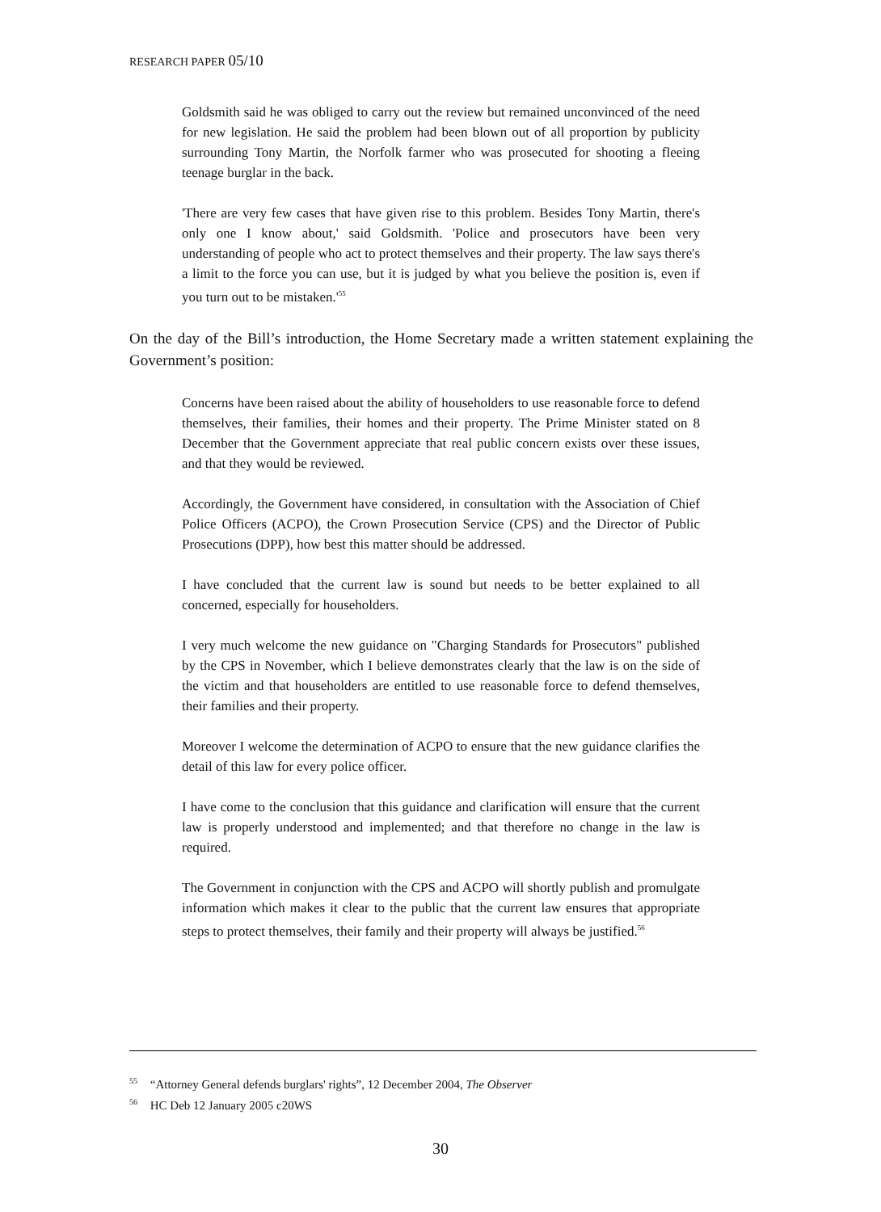RESEARCH PAPER 05/10
Goldsmith said he was obliged to carry out the review but remained unconvinced of the need for new legislation. He said the problem had been blown out of all proportion by publicity surrounding Tony Martin, the Norfolk farmer who was prosecuted for shooting a fleeing teenage burglar in the back.
'There are very few cases that have given rise to this problem. Besides Tony Martin, there's only one I know about,' said Goldsmith. 'Police and prosecutors have been very understanding of people who act to protect themselves and their property. The law says there's a limit to the force you can use, but it is judged by what you believe the position is, even if you turn out to be mistaken.'<sup>55</sup>
On the day of the Bill’s introduction, the Home Secretary made a written statement explaining the Government’s position:
Concerns have been raised about the ability of householders to use reasonable force to defend themselves, their families, their homes and their property. The Prime Minister stated on 8 December that the Government appreciate that real public concern exists over these issues, and that they would be reviewed.
Accordingly, the Government have considered, in consultation with the Association of Chief Police Officers (ACPO), the Crown Prosecution Service (CPS) and the Director of Public Prosecutions (DPP), how best this matter should be addressed.
I have concluded that the current law is sound but needs to be better explained to all concerned, especially for householders.
I very much welcome the new guidance on "Charging Standards for Prosecutors" published by the CPS in November, which I believe demonstrates clearly that the law is on the side of the victim and that householders are entitled to use reasonable force to defend themselves, their families and their property.
Moreover I welcome the determination of ACPO to ensure that the new guidance clarifies the detail of this law for every police officer.
I have come to the conclusion that this guidance and clarification will ensure that the current law is properly understood and implemented; and that therefore no change in the law is required.
The Government in conjunction with the CPS and ACPO will shortly publish and promulgate information which makes it clear to the public that the current law ensures that appropriate steps to protect themselves, their family and their property will always be justified.<sup>56</sup>
<sup>55</sup> “Attorney General defends burglars' rights”, 12 December 2004, The Observer
<sup>56</sup> HC Deb 12 January 2005 c20WS
30